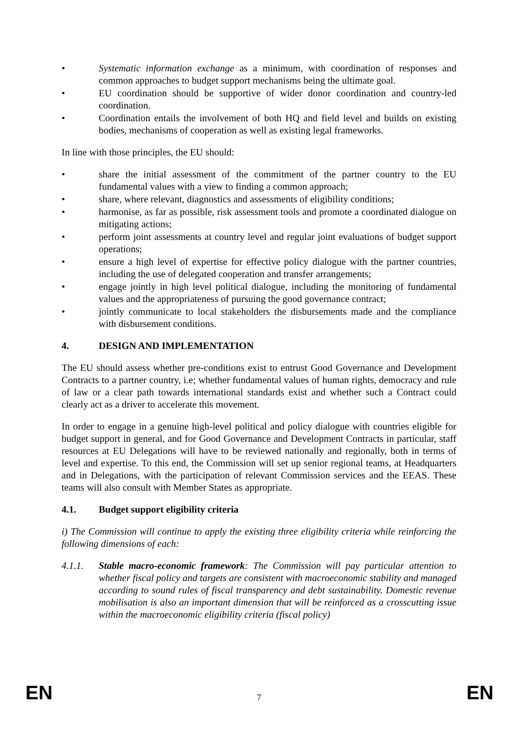• Systematic information exchange as a minimum, with coordination of responses and common approaches to budget support mechanisms being the ultimate goal.
• EU coordination should be supportive of wider donor coordination and country-led coordination.
• Coordination entails the involvement of both HQ and field level and builds on existing bodies, mechanisms of cooperation as well as existing legal frameworks.
In line with those principles, the EU should:
• share the initial assessment of the commitment of the partner country to the EU fundamental values with a view to finding a common approach;
• share, where relevant, diagnostics and assessments of eligibility conditions;
• harmonise, as far as possible, risk assessment tools and promote a coordinated dialogue on mitigating actions;
• perform joint assessments at country level and regular joint evaluations of budget support operations;
• ensure a high level of expertise for effective policy dialogue with the partner countries, including the use of delegated cooperation and transfer arrangements;
• engage jointly in high level political dialogue, including the monitoring of fundamental values and the appropriateness of pursuing the good governance contract;
• jointly communicate to local stakeholders the disbursements made and the compliance with disbursement conditions.
4. DESIGN AND IMPLEMENTATION
The EU should assess whether pre-conditions exist to entrust Good Governance and Development Contracts to a partner country, i.e; whether fundamental values of human rights, democracy and rule of law or a clear path towards international standards exist and whether such a Contract could clearly act as a driver to accelerate this movement.
In order to engage in a genuine high-level political and policy dialogue with countries eligible for budget support in general, and for Good Governance and Development Contracts in particular, staff resources at EU Delegations will have to be reviewed nationally and regionally, both in terms of level and expertise. To this end, the Commission will set up senior regional teams, at Headquarters and in Delegations, with the participation of relevant Commission services and the EEAS. These teams will also consult with Member States as appropriate.
4.1. Budget support eligibility criteria
i) The Commission will continue to apply the existing three eligibility criteria while reinforcing the following dimensions of each:
4.1.1. Stable macro-economic framework: The Commission will pay particular attention to whether fiscal policy and targets are consistent with macroeconomic stability and managed according to sound rules of fiscal transparency and debt sustainability. Domestic revenue mobilisation is also an important dimension that will be reinforced as a crosscutting issue within the macroeconomic eligibility criteria (fiscal policy)
EN 7 EN